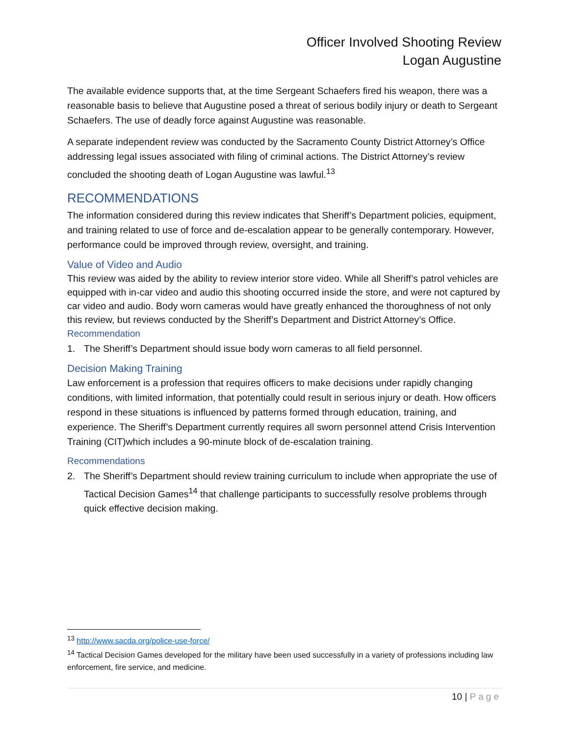Officer Involved Shooting Review
Logan Augustine
The available evidence supports that, at the time Sergeant Schaefers fired his weapon, there was a reasonable basis to believe that Augustine posed a threat of serious bodily injury or death to Sergeant Schaefers. The use of deadly force against Augustine was reasonable.
A separate independent review was conducted by the Sacramento County District Attorney’s Office addressing legal issues associated with filing of criminal actions. The District Attorney’s review concluded the shooting death of Logan Augustine was lawful.<sup>13</sup>
RECOMMENDATIONS
The information considered during this review indicates that Sheriff’s Department policies, equipment, and training related to use of force and de-escalation appear to be generally contemporary. However, performance could be improved through review, oversight, and training.
Value of Video and Audio
This review was aided by the ability to review interior store video. While all Sheriff’s patrol vehicles are equipped with in-car video and audio this shooting occurred inside the store, and were not captured by car video and audio. Body worn cameras would have greatly enhanced the thoroughness of not only this review, but reviews conducted by the Sheriff’s Department and District Attorney’s Office.
Recommendation
1. The Sheriff’s Department should issue body worn cameras to all field personnel.
Decision Making Training
Law enforcement is a profession that requires officers to make decisions under rapidly changing conditions, with limited information, that potentially could result in serious injury or death. How officers respond in these situations is influenced by patterns formed through education, training, and experience. The Sheriff’s Department currently requires all sworn personnel attend Crisis Intervention Training (CIT)which includes a 90-minute block of de-escalation training.
Recommendations
2. The Sheriff’s Department should review training curriculum to include when appropriate the use of Tactical Decision Games<sup>14</sup> that challenge participants to successfully resolve problems through quick effective decision making.
<sup>13</sup> http://www.sacda.org/police-use-force/
<sup>14</sup> Tactical Decision Games developed for the military have been used successfully in a variety of professions including law enforcement, fire service, and medicine.
10 | Page